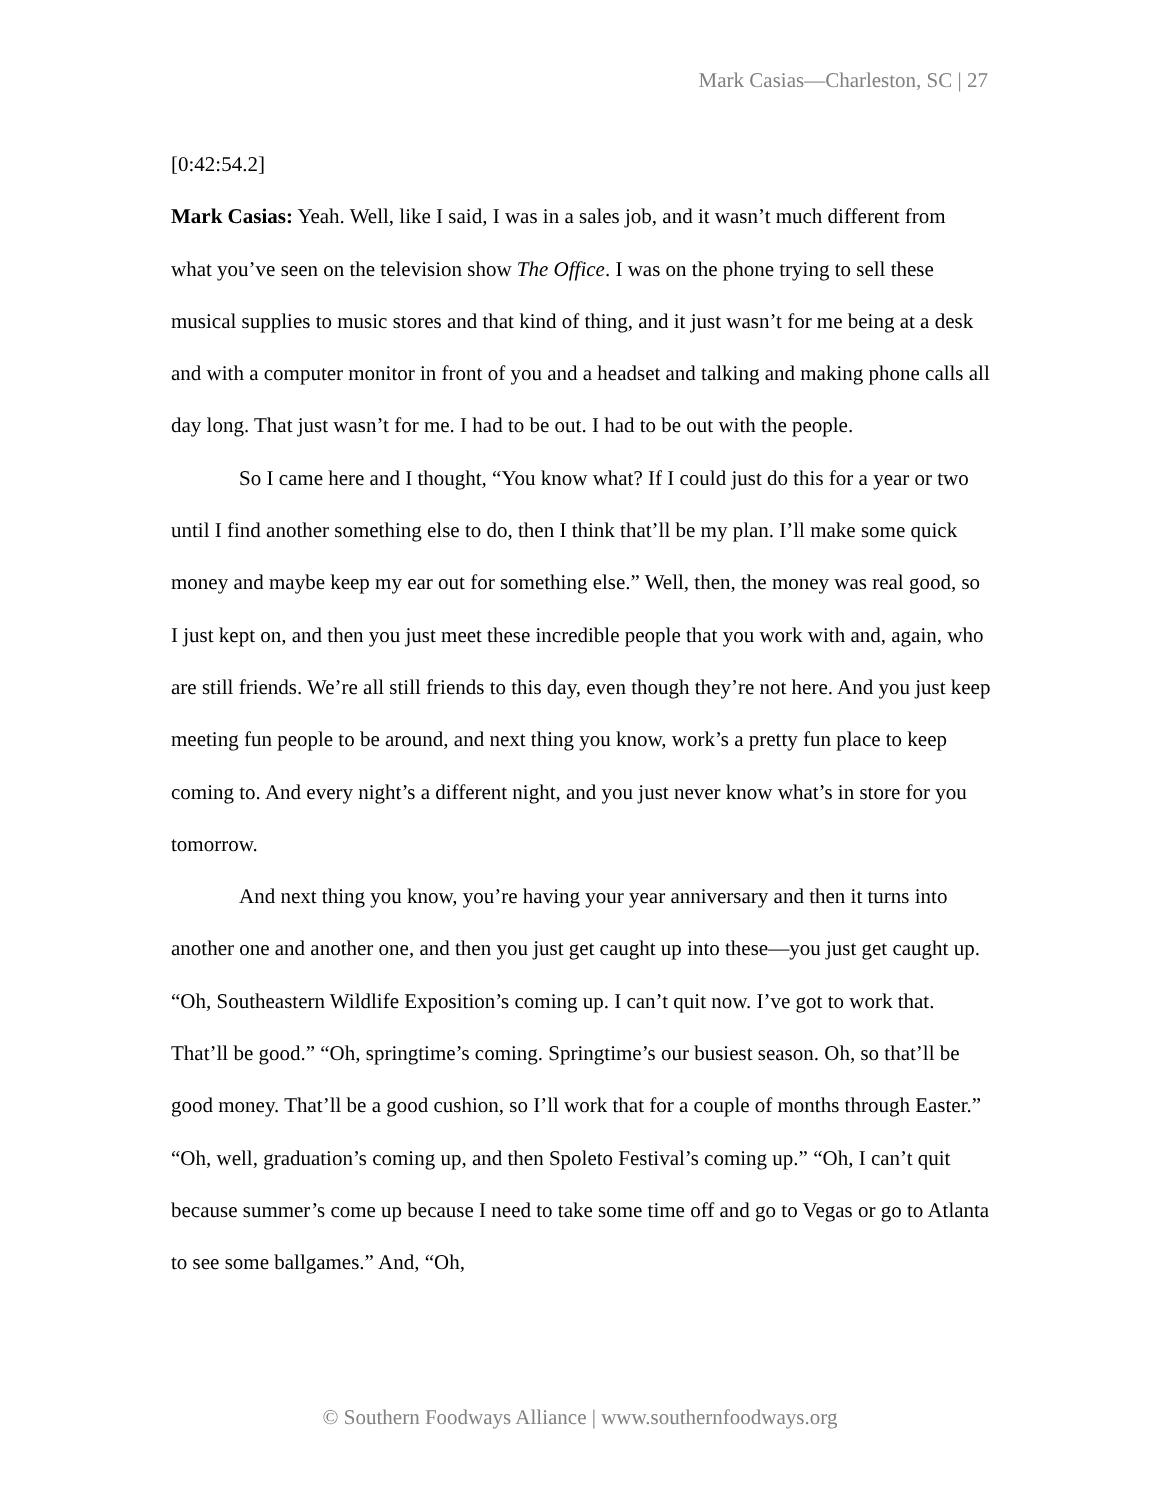Mark Casias—Charleston, SC | 27
[0:42:54.2]
Mark Casias: Yeah. Well, like I said, I was in a sales job, and it wasn’t much different from what you’ve seen on the television show The Office. I was on the phone trying to sell these musical supplies to music stores and that kind of thing, and it just wasn’t for me being at a desk and with a computer monitor in front of you and a headset and talking and making phone calls all day long. That just wasn’t for me. I had to be out. I had to be out with the people.
So I came here and I thought, “You know what? If I could just do this for a year or two until I find another something else to do, then I think that’ll be my plan. I’ll make some quick money and maybe keep my ear out for something else.” Well, then, the money was real good, so I just kept on, and then you just meet these incredible people that you work with and, again, who are still friends. We’re all still friends to this day, even though they’re not here. And you just keep meeting fun people to be around, and next thing you know, work’s a pretty fun place to keep coming to. And every night’s a different night, and you just never know what’s in store for you tomorrow.
And next thing you know, you’re having your year anniversary and then it turns into another one and another one, and then you just get caught up into these—you just get caught up. “Oh, Southeastern Wildlife Exposition’s coming up. I can’t quit now. I’ve got to work that. That’ll be good.” “Oh, springtime’s coming. Springtime’s our busiest season. Oh, so that’ll be good money. That’ll be a good cushion, so I’ll work that for a couple of months through Easter.” “Oh, well, graduation’s coming up, and then Spoleto Festival’s coming up.” “Oh, I can’t quit because summer’s come up because I need to take some time off and go to Vegas or go to Atlanta to see some ballgames.” And, “Oh,
© Southern Foodways Alliance | www.southernfoodways.org